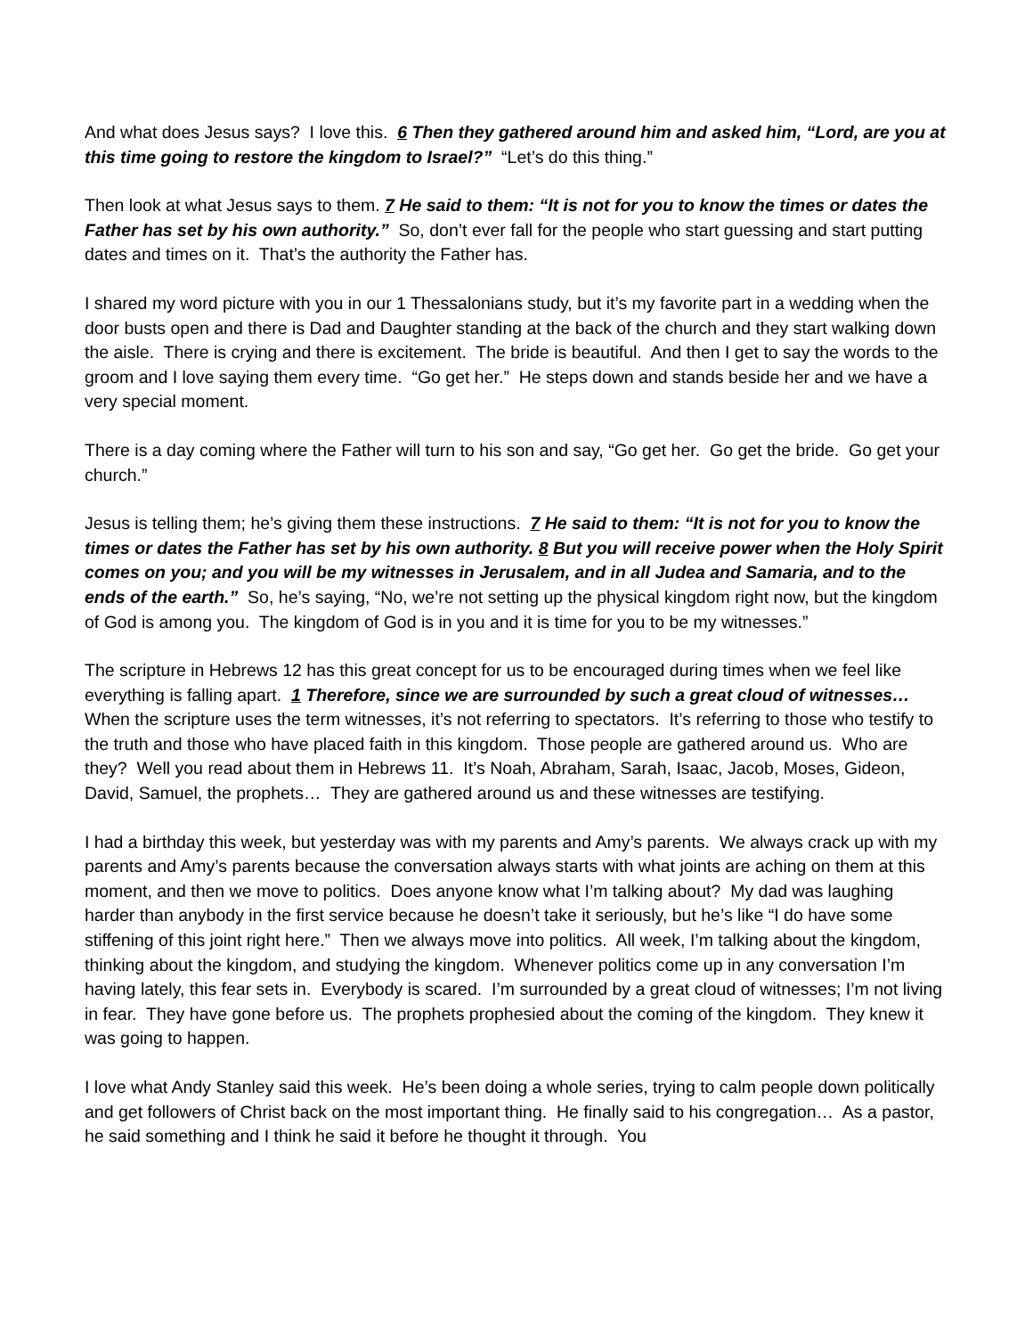And what does Jesus says? I love this. 6 Then they gathered around him and asked him, “Lord, are you at this time going to restore the kingdom to Israel?” “Let’s do this thing.”
Then look at what Jesus says to them. 7 He said to them: “It is not for you to know the times or dates the Father has set by his own authority.” So, don’t ever fall for the people who start guessing and start putting dates and times on it. That’s the authority the Father has.
I shared my word picture with you in our 1 Thessalonians study, but it’s my favorite part in a wedding when the door busts open and there is Dad and Daughter standing at the back of the church and they start walking down the aisle. There is crying and there is excitement. The bride is beautiful. And then I get to say the words to the groom and I love saying them every time. “Go get her.” He steps down and stands beside her and we have a very special moment.
There is a day coming where the Father will turn to his son and say, “Go get her. Go get the bride. Go get your church.”
Jesus is telling them; he’s giving them these instructions. 7 He said to them: “It is not for you to know the times or dates the Father has set by his own authority. 8 But you will receive power when the Holy Spirit comes on you; and you will be my witnesses in Jerusalem, and in all Judea and Samaria, and to the ends of the earth.” So, he’s saying, “No, we’re not setting up the physical kingdom right now, but the kingdom of God is among you. The kingdom of God is in you and it is time for you to be my witnesses.”
The scripture in Hebrews 12 has this great concept for us to be encouraged during times when we feel like everything is falling apart. 1 Therefore, since we are surrounded by such a great cloud of witnesses… When the scripture uses the term witnesses, it’s not referring to spectators. It’s referring to those who testify to the truth and those who have placed faith in this kingdom. Those people are gathered around us. Who are they? Well you read about them in Hebrews 11. It’s Noah, Abraham, Sarah, Isaac, Jacob, Moses, Gideon, David, Samuel, the prophets… They are gathered around us and these witnesses are testifying.
I had a birthday this week, but yesterday was with my parents and Amy’s parents. We always crack up with my parents and Amy’s parents because the conversation always starts with what joints are aching on them at this moment, and then we move to politics. Does anyone know what I’m talking about? My dad was laughing harder than anybody in the first service because he doesn’t take it seriously, but he’s like “I do have some stiffening of this joint right here.” Then we always move into politics. All week, I’m talking about the kingdom, thinking about the kingdom, and studying the kingdom. Whenever politics come up in any conversation I’m having lately, this fear sets in. Everybody is scared. I’m surrounded by a great cloud of witnesses; I’m not living in fear. They have gone before us. The prophets prophesied about the coming of the kingdom. They knew it was going to happen.
I love what Andy Stanley said this week. He’s been doing a whole series, trying to calm people down politically and get followers of Christ back on the most important thing. He finally said to his congregation… As a pastor, he said something and I think he said it before he thought it through. You